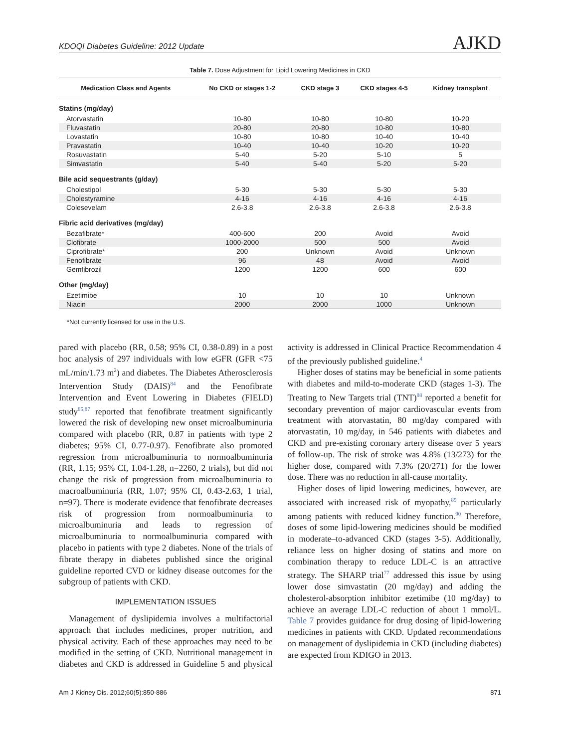KDOQI Diabetes Guideline: 2012 Update AJKD
Table 7. Dose Adjustment for Lipid Lowering Medicines in CKD
| Medication Class and Agents | No CKD or stages 1-2 | CKD stage 3 | CKD stages 4-5 | Kidney transplant |
| --- | --- | --- | --- | --- |
| Statins (mg/day) | | | | |
| Atorvastatin | 10-80 | 10-80 | 10-80 | 10-20 |
| Fluvastatin | 20-80 | 20-80 | 10-80 | 10-80 |
| Lovastatin | 10-80 | 10-80 | 10-40 | 10-40 |
| Pravastatin | 10-40 | 10-40 | 10-20 | 10-20 |
| Rosuvastatin | 5-40 | 5-20 | 5-10 | 5 |
| Simvastatin | 5-40 | 5-40 | 5-20 | 5-20 |
| Bile acid sequestrants (g/day) | | | | |
| Cholestipol | 5-30 | 5-30 | 5-30 | 5-30 |
| Cholestyramine | 4-16 | 4-16 | 4-16 | 4-16 |
| Colesevelam | 2.6-3.8 | 2.6-3.8 | 2.6-3.8 | 2.6-3.8 |
| Fibric acid derivatives (mg/day) | | | | |
| Bezafibrate* | 400-600 | 200 | Avoid | Avoid |
| Clofibrate | 1000-2000 | 500 | 500 | Avoid |
| Ciprofibrate* | 200 | Unknown | Avoid | Unknown |
| Fenofibrate | 96 | 48 | Avoid | Avoid |
| Gemfibrozil | 1200 | 1200 | 600 | 600 |
| Other (mg/day) | | | | |
| Ezetimibe | 10 | 10 | 10 | Unknown |
| Niacin | 2000 | 2000 | 1000 | Unknown |
*Not currently licensed for use in the U.S.
pared with placebo (RR, 0.58; 95% CI, 0.38-0.89) in a post hoc analysis of 297 individuals with low eGFR (GFR <75 mL/min/1.73 m<sup>2</sup>) and diabetes. The Diabetes Atherosclerosis Intervention Study (DAIS)<sup>84</sup> and the Fenofibrate Intervention and Event Lowering in Diabetes (FIELD) study<sup>85,87</sup> reported that fenofibrate treatment significantly lowered the risk of developing new onset microalbuminuria compared with placebo (RR, 0.87 in patients with type 2 diabetes; 95% CI, 0.77-0.97). Fenofibrate also promoted regression from microalbuminuria to normoalbuminuria (RR, 1.15; 95% CI, 1.04-1.28, n=2260, 2 trials), but did not change the risk of progression from microalbuminuria to macroalbuminuria (RR, 1.07; 95% CI, 0.43-2.63, 1 trial, n=97). There is moderate evidence that fenofibrate decreases risk of progression from normoalbuminuria to microalbuminuria and leads to regression of microalbuminuria to normoalbuminuria compared with placebo in patients with type 2 diabetes. None of the trials of fibrate therapy in diabetes published since the original guideline reported CVD or kidney disease outcomes for the subgroup of patients with CKD.
IMPLEMENTATION ISSUES
Management of dyslipidemia involves a multifactorial approach that includes medicines, proper nutrition, and physical activity. Each of these approaches may need to be modified in the setting of CKD. Nutritional management in diabetes and CKD is addressed in Guideline 5 and physical activity is addressed in Clinical Practice Recommendation 4 of the previously published guideline.<sup>4</sup>
Higher doses of statins may be beneficial in some patients with diabetes and mild-to-moderate CKD (stages 1-3). The Treating to New Targets trial (TNT)<sup>88</sup> reported a benefit for secondary prevention of major cardiovascular events from treatment with atorvastatin, 80 mg/day compared with atorvastatin, 10 mg/day, in 546 patients with diabetes and CKD and pre-existing coronary artery disease over 5 years of follow-up. The risk of stroke was 4.8% (13/273) for the higher dose, compared with 7.3% (20/271) for the lower dose. There was no reduction in all-cause mortality.
Higher doses of lipid lowering medicines, however, are associated with increased risk of myopathy,<sup>89</sup> particularly among patients with reduced kidney function.<sup>90</sup> Therefore, doses of some lipid-lowering medicines should be modified in moderate–to-advanced CKD (stages 3-5). Additionally, reliance less on higher dosing of statins and more on combination therapy to reduce LDL-C is an attractive strategy. The SHARP trial<sup>77</sup> addressed this issue by using lower dose simvastatin (20 mg/day) and adding the cholesterol-absorption inhibitor ezetimibe (10 mg/day) to achieve an average LDL-C reduction of about 1 mmol/L. Table 7 provides guidance for drug dosing of lipid-lowering medicines in patients with CKD. Updated recommendations on management of dyslipidemia in CKD (including diabetes) are expected from KDIGO in 2013.
Am J Kidney Dis. 2012;60(5):850-886 871